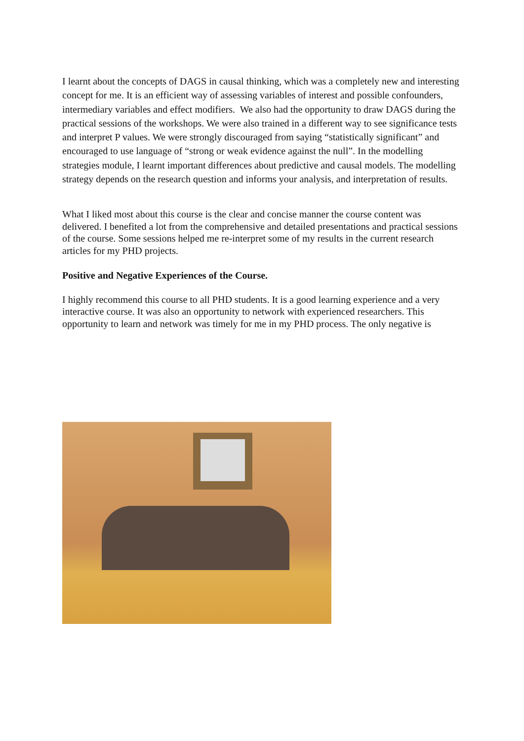I learnt about the concepts of DAGS in causal thinking, which was a completely new and interesting concept for me. It is an efficient way of assessing variables of interest and possible confounders, intermediary variables and effect modifiers. We also had the opportunity to draw DAGS during the practical sessions of the workshops. We were also trained in a different way to see significance tests and interpret P values. We were strongly discouraged from saying “statistically significant” and encouraged to use language of “strong or weak evidence against the null”. In the modelling strategies module, I learnt important differences about predictive and causal models. The modelling strategy depends on the research question and informs your analysis, and interpretation of results.
What I liked most about this course is the clear and concise manner the course content was delivered. I benefited a lot from the comprehensive and detailed presentations and practical sessions of the course. Some sessions helped me re-interpret some of my results in the current research articles for my PHD projects.
Positive and Negative Experiences of the Course.
I highly recommend this course to all PHD students. It is a good learning experience and a very interactive course. It was also an opportunity to network with experienced researchers. This opportunity to learn and network was timely for me in my PHD process. The only negative is